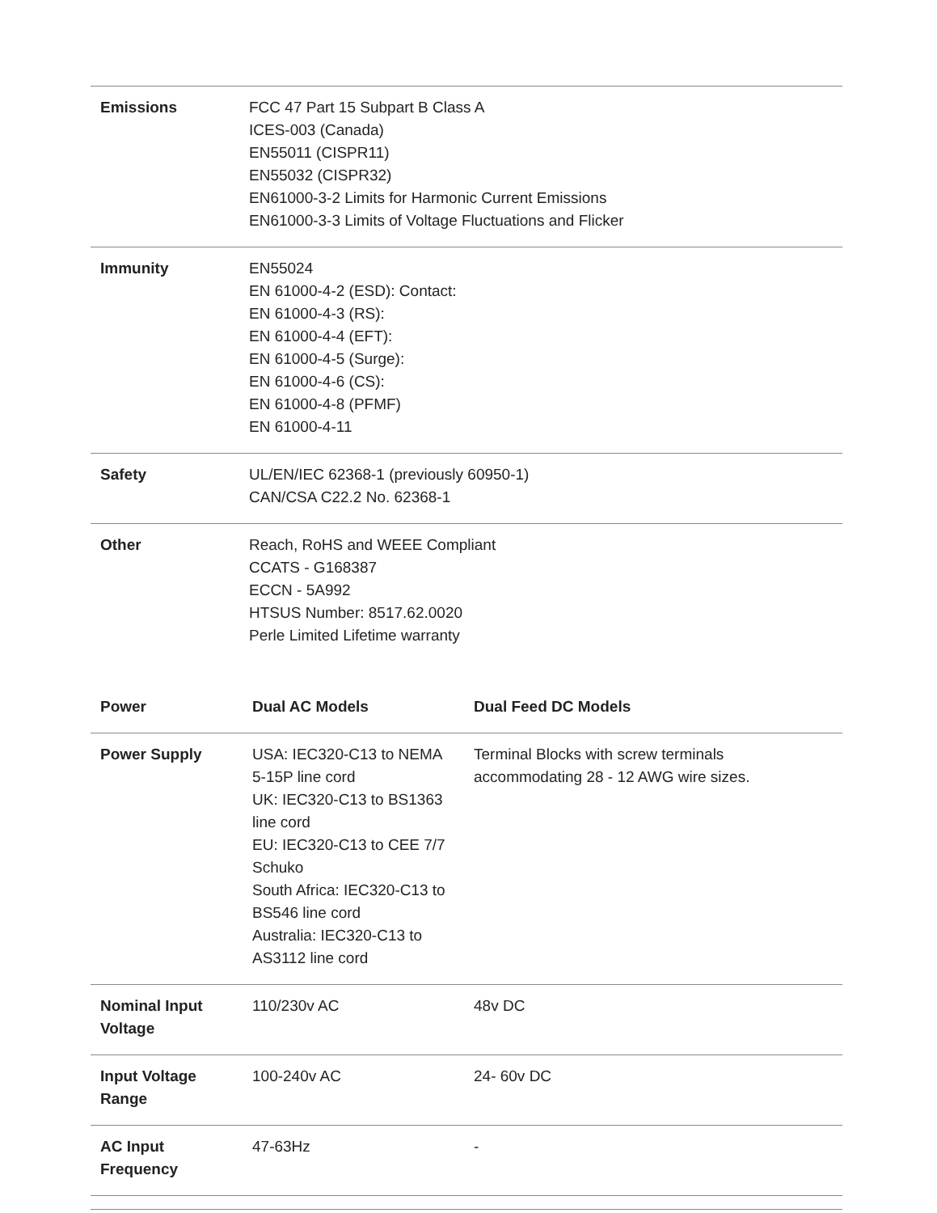| Emissions | FCC 47 Part 15 Subpart B Class A ICES-003 (Canada) EN55011 (CISPR11) EN55032 (CISPR32) EN61000-3-2 Limits for Harmonic Current Emissions EN61000-3-3 Limits of Voltage Fluctuations and Flicker |
| Immunity | EN55024 EN 61000-4-2 (ESD): Contact: EN 61000-4-3 (RS): EN 61000-4-4 (EFT): EN 61000-4-5 (Surge): EN 61000-4-6 (CS): EN 61000-4-8 (PFMF) EN 61000-4-11 |
| Safety | UL/EN/IEC 62368-1 (previously 60950-1) CAN/CSA C22.2 No. 62368-1 |
| Other | Reach, RoHS and WEEE Compliant CCATS - G168387 ECCN - 5A992 HTSUS Number: 8517.62.0020 Perle Limited Lifetime warranty |
| Power | Dual AC Models | Dual Feed DC Models |
| --- | --- | --- |
| Power Supply | USA: IEC320-C13 to NEMA 5-15P line cord UK: IEC320-C13 to BS1363 line cord EU: IEC320-C13 to CEE 7/7 Schuko South Africa: IEC320-C13 to BS546 line cord Australia: IEC320-C13 to AS3112 line cord | Terminal Blocks with screw terminals accommodating 28 - 12 AWG wire sizes. |
| Nominal Input Voltage | 110/230v AC | 48v DC |
| Input Voltage Range | 100-240v AC | 24- 60v DC |
| AC Input Frequency | 47-63Hz | - |